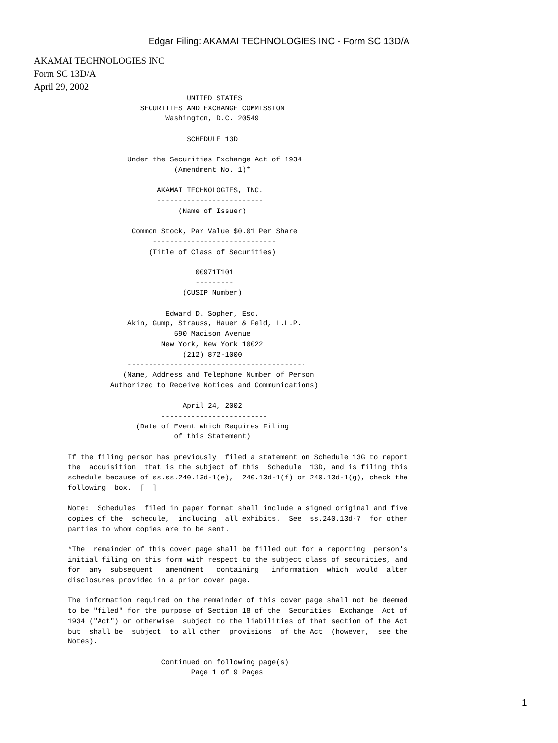Edgar Filing: AKAMAI TECHNOLOGIES INC - Form SC 13D/A
AKAMAI TECHNOLOGIES INC
Form SC 13D/A
April 29, 2002
                            UNITED STATES
                 SECURITIES AND EXCHANGE COMMISSION
                       Washington, D.C. 20549

                            SCHEDULE 13D

              Under the Securities Exchange Act of 1934
                         (Amendment No. 1)*

                     AKAMAI TECHNOLOGIES, INC.
                     -------------------------
                          (Name of Issuer)

               Common Stock, Par Value $0.01 Per Share
                    -----------------------------
                   (Title of Class of Securities)

                              00971T101
                              ---------
                           (CUSIP Number)

                       Edward D. Sopher, Esq.
              Akin, Gump, Strauss, Hauer & Feld, L.L.P.
                         590 Madison Avenue
                      New York, New York 10022
                           (212) 872-1000
              ------------------------------------------
             (Name, Address and Telephone Number of Person
          Authorized to Receive Notices and Communications)

                           April 24, 2002
                      -------------------------
                (Date of Event which Requires Filing
                         of this Statement)

If the filing person has previously  filed a statement on Schedule 13G to report
the  acquisition  that is the subject of this  Schedule  13D, and is filing this
schedule because of ss.ss.240.13d-1(e),  240.13d-1(f) or 240.13d-1(g), check the
following  box.  [  ]

Note:  Schedules  filed in paper format shall include a signed original and five
copies of the  schedule,  including  all exhibits.  See  ss.240.13d-7  for other
parties to whom copies are to be sent.

*The  remainder of this cover page shall be filled out for a reporting  person's
initial filing on this form with respect to the subject class of securities, and
for  any  subsequent   amendment   containing   information  which  would  alter
disclosures provided in a prior cover page.

The information required on the remainder of this cover page shall not be deemed
to be "filed" for the purpose of Section 18 of the  Securities  Exchange  Act of
1934 ("Act") or otherwise  subject to the liabilities of that section of the Act
but  shall be  subject  to all other  provisions  of the Act  (however,  see the
Notes).

                      Continued on following page(s)
                             Page 1 of 9 Pages
1